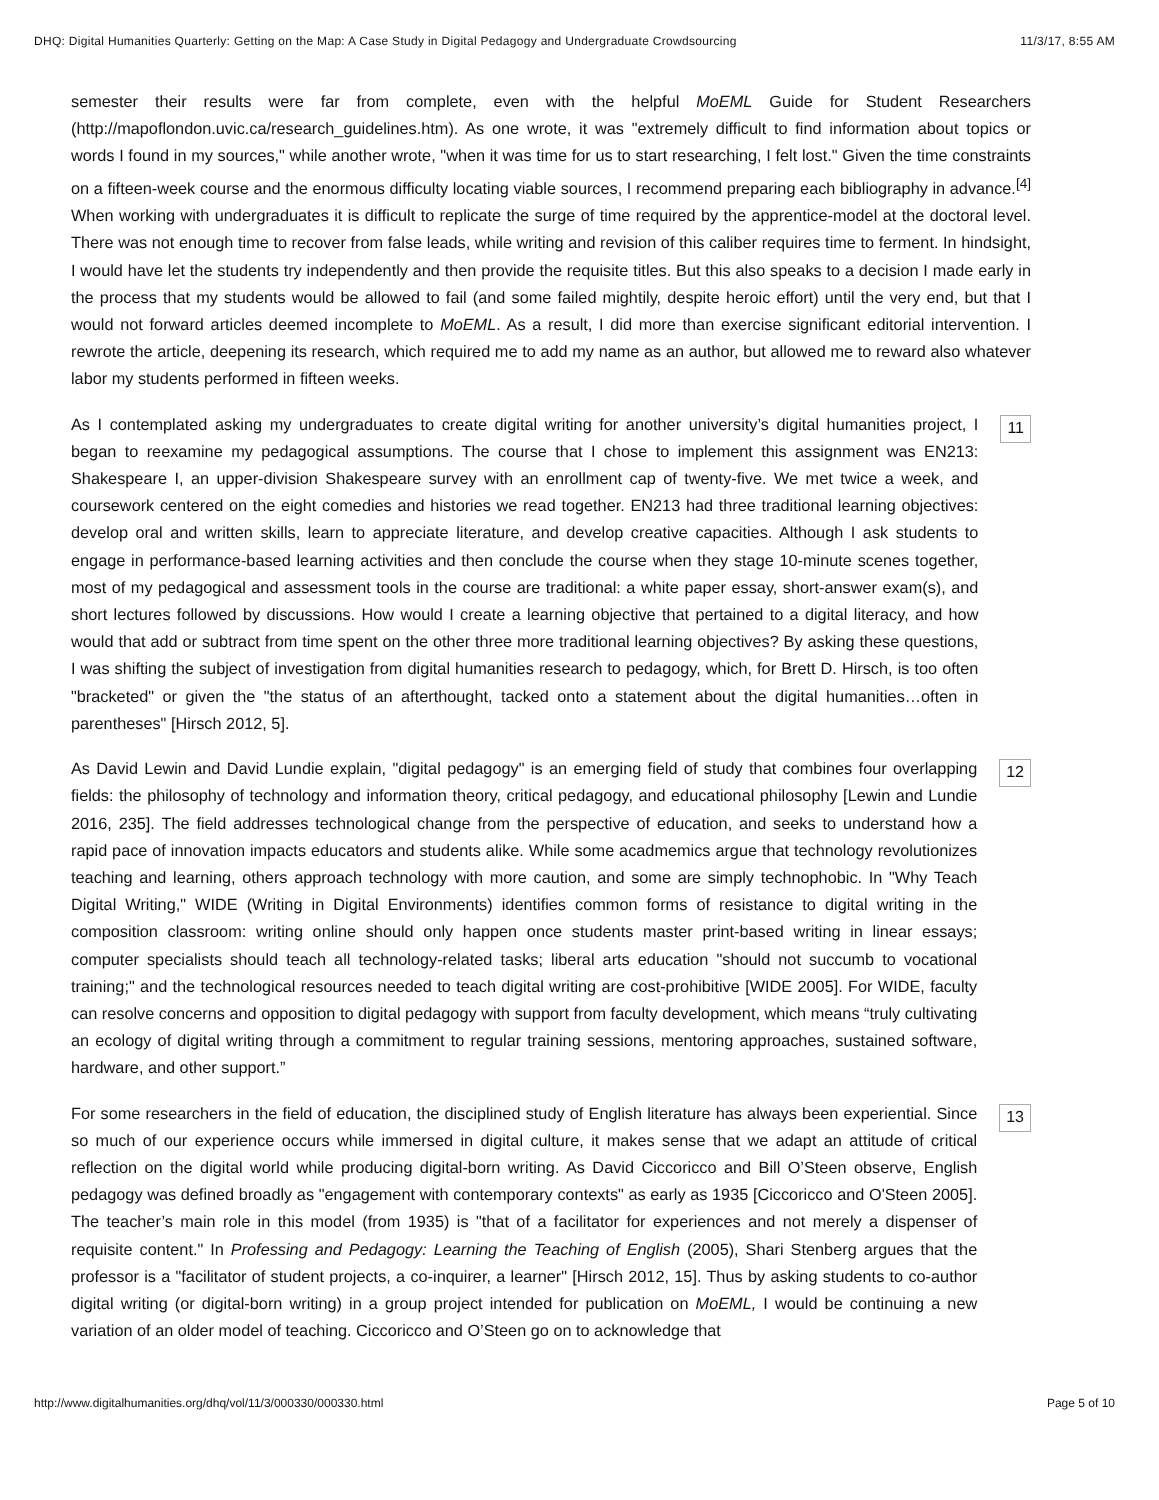DHQ: Digital Humanities Quarterly: Getting on the Map: A Case Study in Digital Pedagogy and Undergraduate Crowdsourcing 11/3/17, 8:55 AM
semester their results were far from complete, even with the helpful MoEML Guide for Student Researchers (http://mapoflondon.uvic.ca/research_guidelines.htm). As one wrote, it was "extremely difficult to find information about topics or words I found in my sources," while another wrote, "when it was time for us to start researching, I felt lost." Given the time constraints on a fifteen-week course and the enormous difficulty locating viable sources, I recommend preparing each bibliography in advance.<sup>[4]</sup> When working with undergraduates it is difficult to replicate the surge of time required by the apprentice-model at the doctoral level. There was not enough time to recover from false leads, while writing and revision of this caliber requires time to ferment. In hindsight, I would have let the students try independently and then provide the requisite titles. But this also speaks to a decision I made early in the process that my students would be allowed to fail (and some failed mightily, despite heroic effort) until the very end, but that I would not forward articles deemed incomplete to MoEML. As a result, I did more than exercise significant editorial intervention. I rewrote the article, deepening its research, which required me to add my name as an author, but allowed me to reward also whatever labor my students performed in fifteen weeks.
As I contemplated asking my undergraduates to create digital writing for another university’s digital humanities project, I began to reexamine my pedagogical assumptions. The course that I chose to implement this assignment was EN213: Shakespeare I, an upper-division Shakespeare survey with an enrollment cap of twenty-five. We met twice a week, and coursework centered on the eight comedies and histories we read together. EN213 had three traditional learning objectives: develop oral and written skills, learn to appreciate literature, and develop creative capacities. Although I ask students to engage in performance-based learning activities and then conclude the course when they stage 10-minute scenes together, most of my pedagogical and assessment tools in the course are traditional: a white paper essay, short-answer exam(s), and short lectures followed by discussions. How would I create a learning objective that pertained to a digital literacy, and how would that add or subtract from time spent on the other three more traditional learning objectives? By asking these questions, I was shifting the subject of investigation from digital humanities research to pedagogy, which, for Brett D. Hirsch, is too often "bracketed" or given the "the status of an afterthought, tacked onto a statement about the digital humanities…often in parentheses" [Hirsch 2012, 5].
11
As David Lewin and David Lundie explain, "digital pedagogy" is an emerging field of study that combines four overlapping fields: the philosophy of technology and information theory, critical pedagogy, and educational philosophy [Lewin and Lundie 2016, 235]. The field addresses technological change from the perspective of education, and seeks to understand how a rapid pace of innovation impacts educators and students alike. While some acadmemics argue that technology revolutionizes teaching and learning, others approach technology with more caution, and some are simply technophobic. In "Why Teach Digital Writing," WIDE (Writing in Digital Environments) identifies common forms of resistance to digital writing in the composition classroom: writing online should only happen once students master print-based writing in linear essays; computer specialists should teach all technology-related tasks; liberal arts education "should not succumb to vocational training;" and the technological resources needed to teach digital writing are cost-prohibitive [WIDE 2005]. For WIDE, faculty can resolve concerns and opposition to digital pedagogy with support from faculty development, which means “truly cultivating an ecology of digital writing through a commitment to regular training sessions, mentoring approaches, sustained software, hardware, and other support.”
12
For some researchers in the field of education, the disciplined study of English literature has always been experiential. Since so much of our experience occurs while immersed in digital culture, it makes sense that we adapt an attitude of critical reflection on the digital world while producing digital-born writing. As David Ciccoricco and Bill O’Steen observe, English pedagogy was defined broadly as "engagement with contemporary contexts" as early as 1935 [Ciccoricco and O'Steen 2005]. The teacher’s main role in this model (from 1935) is "that of a facilitator for experiences and not merely a dispenser of requisite content." In Professing and Pedagogy: Learning the Teaching of English (2005), Shari Stenberg argues that the professor is a "facilitator of student projects, a co-inquirer, a learner" [Hirsch 2012, 15]. Thus by asking students to co-author digital writing (or digital-born writing) in a group project intended for publication on MoEML, I would be continuing a new variation of an older model of teaching. Ciccoricco and O’Steen go on to acknowledge that
13
http://www.digitalhumanities.org/dhq/vol/11/3/000330/000330.html Page 5 of 10